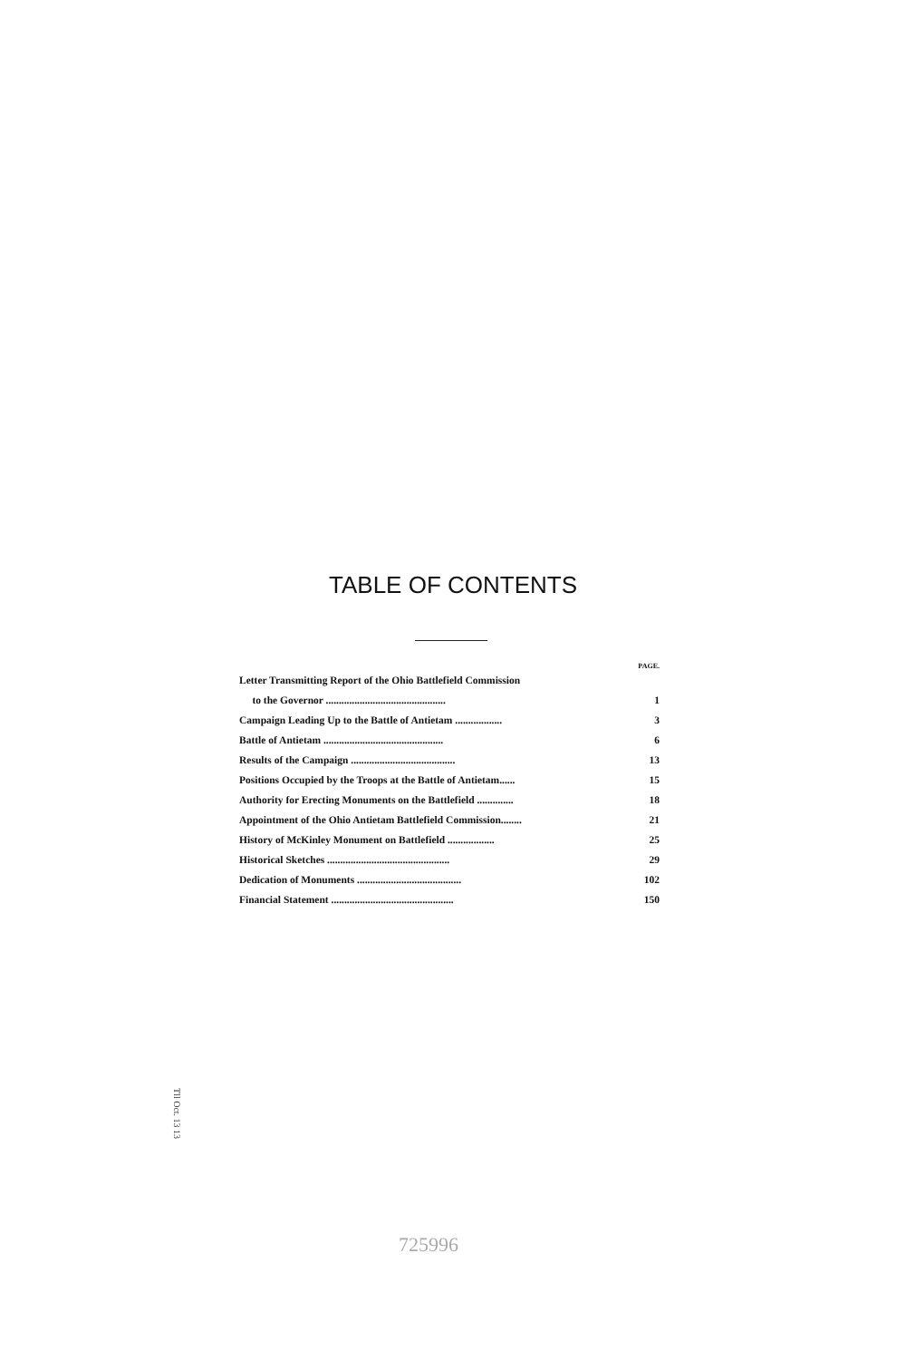TABLE OF CONTENTS
| | PAGE. |
| --- | --- |
| Letter Transmitting Report of the Ohio Battlefield Commission | |
| to the Governor .............................................. | 1 |
| Campaign Leading Up to the Battle of Antietam .................. | 3 |
| Battle of Antietam .............................................. | 6 |
| Results of the Campaign ........................................ | 13 |
| Positions Occupied by the Troops at the Battle of Antietam...... | 15 |
| Authority for Erecting Monuments on the Battlefield .............. | 18 |
| Appointment of the Ohio Antietam Battlefield Commission........ | 21 |
| History of McKinley Monument on Battlefield .................. | 25 |
| Historical Sketches ............................................... | 29 |
| Dedication of Monuments ........................................ | 102 |
| Financial Statement ............................................... | 150 |
Tll Oct. 13 13
725996